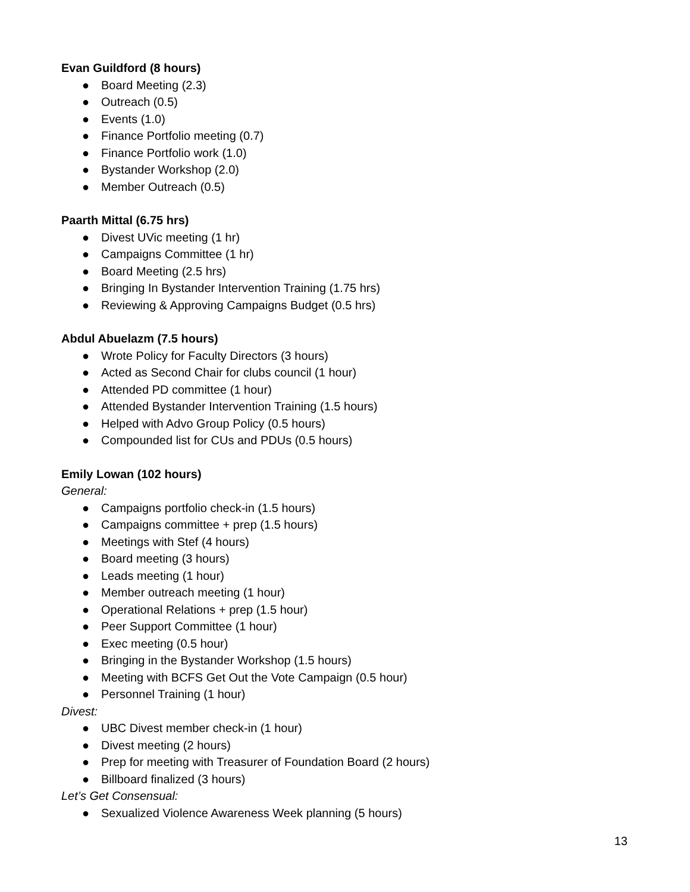Evan Guildford (8 hours)
● Board Meeting (2.3)
● Outreach (0.5)
● Events (1.0)
● Finance Portfolio meeting (0.7)
● Finance Portfolio work (1.0)
● Bystander Workshop (2.0)
● Member Outreach (0.5)
Paarth Mittal (6.75 hrs)
● Divest UVic meeting (1 hr)
● Campaigns Committee (1 hr)
● Board Meeting (2.5 hrs)
● Bringing In Bystander Intervention Training (1.75 hrs)
● Reviewing & Approving Campaigns Budget (0.5 hrs)
Abdul Abuelazm (7.5 hours)
● Wrote Policy for Faculty Directors (3 hours)
● Acted as Second Chair for clubs council (1 hour)
● Attended PD committee (1 hour)
● Attended Bystander Intervention Training (1.5 hours)
● Helped with Advo Group Policy (0.5 hours)
● Compounded list for CUs and PDUs (0.5 hours)
Emily Lowan (102 hours)
General:
● Campaigns portfolio check-in (1.5 hours)
● Campaigns committee + prep (1.5 hours)
● Meetings with Stef (4 hours)
● Board meeting (3 hours)
● Leads meeting (1 hour)
● Member outreach meeting (1 hour)
● Operational Relations + prep (1.5 hour)
● Peer Support Committee (1 hour)
● Exec meeting (0.5 hour)
● Bringing in the Bystander Workshop (1.5 hours)
● Meeting with BCFS Get Out the Vote Campaign (0.5 hour)
● Personnel Training (1 hour)
Divest:
● UBC Divest member check-in (1 hour)
● Divest meeting (2 hours)
● Prep for meeting with Treasurer of Foundation Board (2 hours)
● Billboard finalized (3 hours)
Let’s Get Consensual:
● Sexualized Violence Awareness Week planning (5 hours)
13